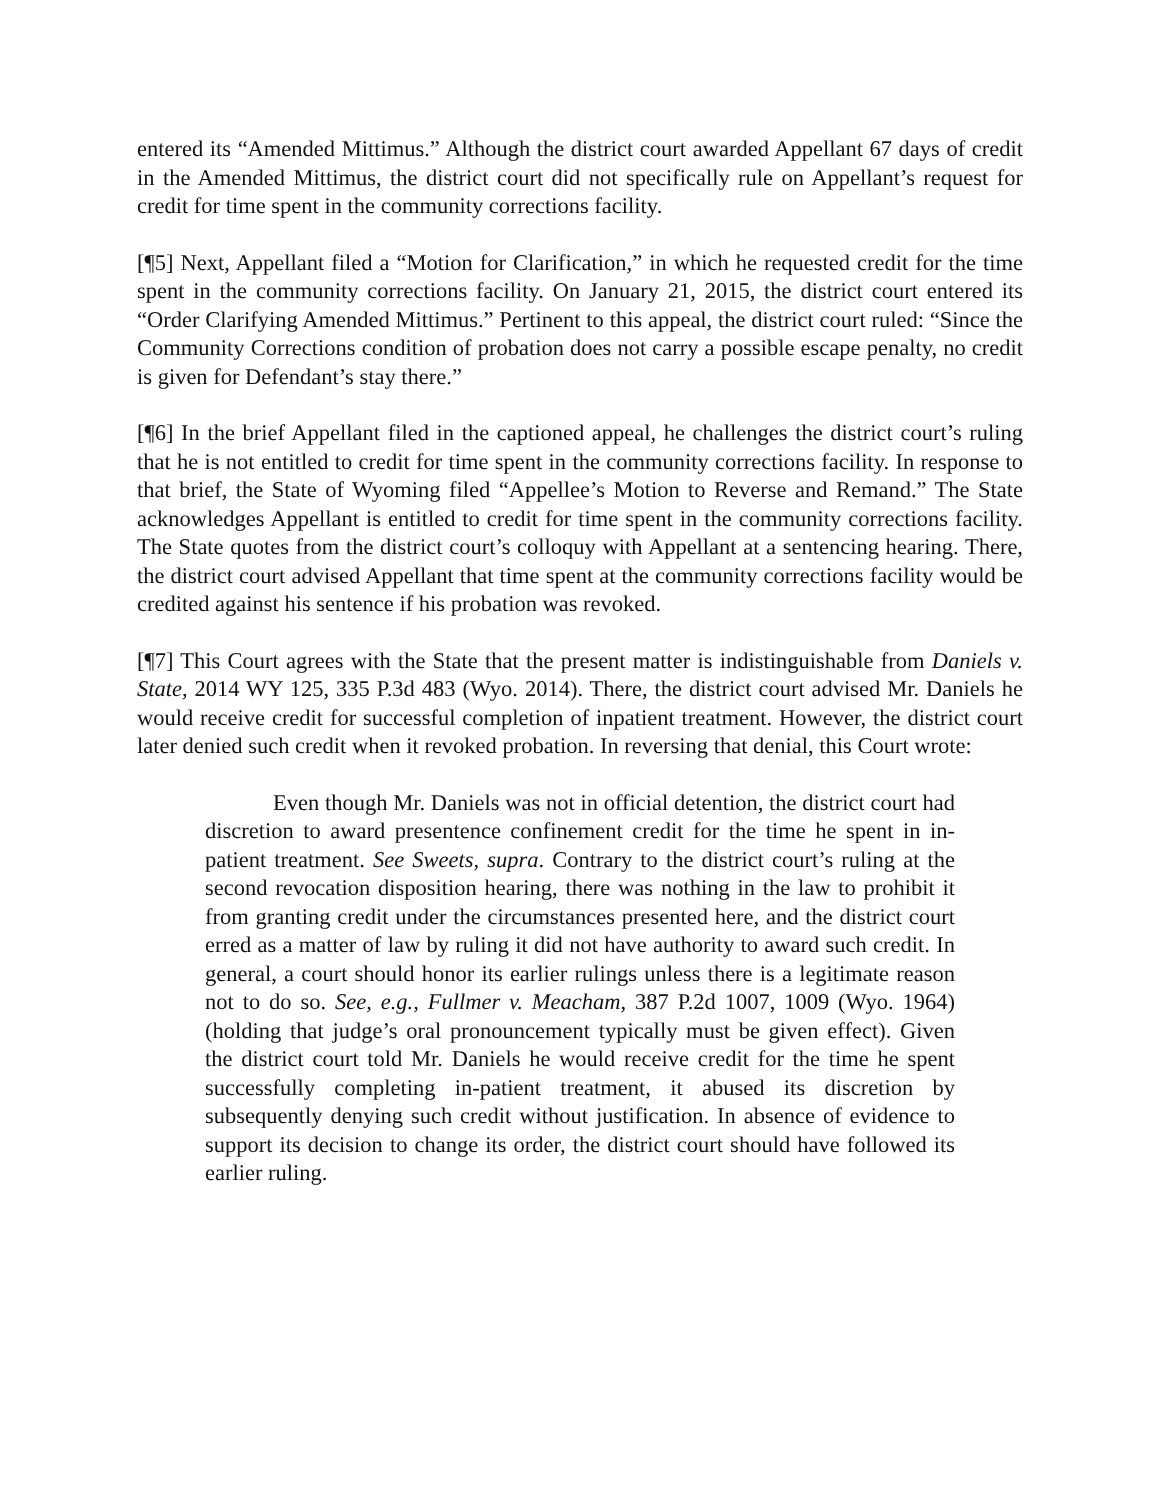entered its “Amended Mittimus.” Although the district court awarded Appellant 67 days of credit in the Amended Mittimus, the district court did not specifically rule on Appellant’s request for credit for time spent in the community corrections facility.
[¶5] Next, Appellant filed a “Motion for Clarification,” in which he requested credit for the time spent in the community corrections facility. On January 21, 2015, the district court entered its “Order Clarifying Amended Mittimus.” Pertinent to this appeal, the district court ruled: “Since the Community Corrections condition of probation does not carry a possible escape penalty, no credit is given for Defendant’s stay there.”
[¶6] In the brief Appellant filed in the captioned appeal, he challenges the district court’s ruling that he is not entitled to credit for time spent in the community corrections facility. In response to that brief, the State of Wyoming filed “Appellee’s Motion to Reverse and Remand.” The State acknowledges Appellant is entitled to credit for time spent in the community corrections facility. The State quotes from the district court’s colloquy with Appellant at a sentencing hearing. There, the district court advised Appellant that time spent at the community corrections facility would be credited against his sentence if his probation was revoked.
[¶7] This Court agrees with the State that the present matter is indistinguishable from Daniels v. State, 2014 WY 125, 335 P.3d 483 (Wyo. 2014). There, the district court advised Mr. Daniels he would receive credit for successful completion of inpatient treatment. However, the district court later denied such credit when it revoked probation. In reversing that denial, this Court wrote:
Even though Mr. Daniels was not in official detention, the district court had discretion to award presentence confinement credit for the time he spent in in-patient treatment. See Sweets, supra. Contrary to the district court’s ruling at the second revocation disposition hearing, there was nothing in the law to prohibit it from granting credit under the circumstances presented here, and the district court erred as a matter of law by ruling it did not have authority to award such credit. In general, a court should honor its earlier rulings unless there is a legitimate reason not to do so. See, e.g., Fullmer v. Meacham, 387 P.2d 1007, 1009 (Wyo. 1964) (holding that judge’s oral pronouncement typically must be given effect). Given the district court told Mr. Daniels he would receive credit for the time he spent successfully completing in-patient treatment, it abused its discretion by subsequently denying such credit without justification. In absence of evidence to support its decision to change its order, the district court should have followed its earlier ruling.